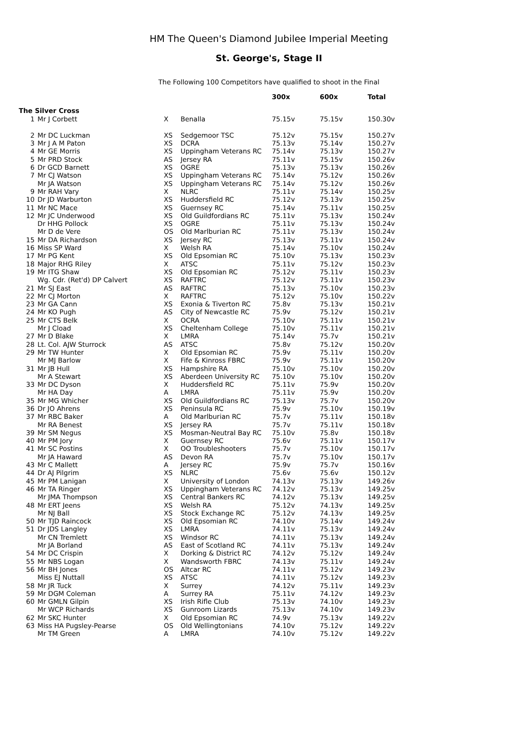HM The Queen's Diamond Jubilee Imperial Meeting
St. George's, Stage II
The Following 100 Competitors have qualified to shoot in the Final
| | | | | 300x | 600x | Total |
| --- | --- | --- | --- | --- | --- | --- |
| The Silver Cross | | | | | | |
| 1 | Mr J Corbett | X | Benalla | 75.15v | 75.15v | 150.30v |
| 2 | Mr DC Luckman | XS | Sedgemoor TSC | 75.12v | 75.15v | 150.27v |
| 3 | Mr J A M Paton | XS | DCRA | 75.13v | 75.14v | 150.27v |
| 4 | Mr GE Morris | XS | Uppingham Veterans RC | 75.14v | 75.13v | 150.27v |
| 5 | Mr PRD Stock | AS | Jersey RA | 75.11v | 75.15v | 150.26v |
| 6 | Dr GCD Barnett | XS | OGRE | 75.13v | 75.13v | 150.26v |
| 7 | Mr CJ Watson | XS | Uppingham Veterans RC | 75.14v | 75.12v | 150.26v |
| | Mr JA Watson | XS | Uppingham Veterans RC | 75.14v | 75.12v | 150.26v |
| 9 | Mr RAH Vary | X | NLRC | 75.11v | 75.14v | 150.25v |
| 10 | Dr JD Warburton | XS | Huddersfield RC | 75.12v | 75.13v | 150.25v |
| 11 | Mr NC Mace | XS | Guernsey RC | 75.14v | 75.11v | 150.25v |
| 12 | Mr JC Underwood | XS | Old Guildfordians RC | 75.11v | 75.13v | 150.24v |
| | Dr HHG Pollock | XS | OGRE | 75.11v | 75.13v | 150.24v |
| | Mr D de Vere | OS | Old Marlburian RC | 75.11v | 75.13v | 150.24v |
| 15 | Mr DA Richardson | XS | Jersey RC | 75.13v | 75.11v | 150.24v |
| 16 | Miss SP Ward | X | Welsh RA | 75.14v | 75.10v | 150.24v |
| 17 | Mr PG Kent | XS | Old Epsomian RC | 75.10v | 75.13v | 150.23v |
| 18 | Major RHG Riley | X | ATSC | 75.11v | 75.12v | 150.23v |
| 19 | Mr ITG Shaw | XS | Old Epsomian RC | 75.12v | 75.11v | 150.23v |
| | Wg. Cdr. (Ret'd) DP Calvert | XS | RAFTRC | 75.12v | 75.11v | 150.23v |
| 21 | Mr SJ East | AS | RAFTRC | 75.13v | 75.10v | 150.23v |
| 22 | Mr CJ Morton | X | RAFTRC | 75.12v | 75.10v | 150.22v |
| 23 | Mr GA Cann | XS | Exonia & Tiverton RC | 75.8v | 75.13v | 150.21v |
| 24 | Mr KO Pugh | AS | City of Newcastle RC | 75.9v | 75.12v | 150.21v |
| 25 | Mr CTS Belk | X | OCRA | 75.10v | 75.11v | 150.21v |
| | Mr J Cload | XS | Cheltenham College | 75.10v | 75.11v | 150.21v |
| 27 | Mr D Blake | X | LMRA | 75.14v | 75.7v | 150.21v |
| 28 | Lt. Col. AJW Sturrock | AS | ATSC | 75.8v | 75.12v | 150.20v |
| 29 | Mr TW Hunter | X | Old Epsomian RC | 75.9v | 75.11v | 150.20v |
| | Mr MJ Barlow | X | Fife & Kinross FBRC | 75.9v | 75.11v | 150.20v |
| 31 | Mr JB Hull | XS | Hampshire RA | 75.10v | 75.10v | 150.20v |
| | Mr A Stewart | XS | Aberdeen University RC | 75.10v | 75.10v | 150.20v |
| 33 | Mr DC Dyson | X | Huddersfield RC | 75.11v | 75.9v | 150.20v |
| | Mr HA Day | A | LMRA | 75.11v | 75.9v | 150.20v |
| 35 | Mr MG Whicher | XS | Old Guildfordians RC | 75.13v | 75.7v | 150.20v |
| 36 | Dr JO Ahrens | XS | Peninsula RC | 75.9v | 75.10v | 150.19v |
| 37 | Mr RBC Baker | A | Old Marlburian RC | 75.7v | 75.11v | 150.18v |
| | Mr RA Benest | XS | Jersey RA | 75.7v | 75.11v | 150.18v |
| 39 | Mr SM Negus | XS | Mosman-Neutral Bay RC | 75.10v | 75.8v | 150.18v |
| 40 | Mr PM Jory | X | Guernsey RC | 75.6v | 75.11v | 150.17v |
| 41 | Mr SC Postins | X | OO Troubleshooters | 75.7v | 75.10v | 150.17v |
| | Mr JA Haward | AS | Devon RA | 75.7v | 75.10v | 150.17v |
| 43 | Mr C Mallett | A | Jersey RC | 75.9v | 75.7v | 150.16v |
| 44 | Dr AJ Pilgrim | XS | NLRC | 75.6v | 75.6v | 150.12v |
| 45 | Mr PM Lanigan | X | University of London | 74.13v | 75.13v | 149.26v |
| 46 | Mr TA Ringer | XS | Uppingham Veterans RC | 74.12v | 75.13v | 149.25v |
| | Mr JMA Thompson | XS | Central Bankers RC | 74.12v | 75.13v | 149.25v |
| 48 | Mr ERT Jeens | XS | Welsh RA | 75.12v | 74.13v | 149.25v |
| | Mr NJ Ball | XS | Stock Exchange RC | 75.12v | 74.13v | 149.25v |
| 50 | Mr TJD Raincock | XS | Old Epsomian RC | 74.10v | 75.14v | 149.24v |
| 51 | Dr JDS Langley | XS | LMRA | 74.11v | 75.13v | 149.24v |
| | Mr CN Tremlett | XS | Windsor RC | 74.11v | 75.13v | 149.24v |
| | Mr JA Borland | AS | East of Scotland RC | 74.11v | 75.13v | 149.24v |
| 54 | Mr DC Crispin | X | Dorking & District RC | 74.12v | 75.12v | 149.24v |
| 55 | Mr NBS Logan | X | Wandsworth FBRC | 74.13v | 75.11v | 149.24v |
| 56 | Mr BH Jones | OS | Altcar RC | 74.11v | 75.12v | 149.23v |
| | Miss EJ Nuttall | XS | ATSC | 74.11v | 75.12v | 149.23v |
| 58 | Mr JR Tuck | X | Surrey | 74.12v | 75.11v | 149.23v |
| 59 | Mr DGM Coleman | A | Surrey RA | 75.11v | 74.12v | 149.23v |
| 60 | Mr GMLN Gilpin | XS | Irish Rifle Club | 75.13v | 74.10v | 149.23v |
| | Mr WCP Richards | XS | Gunroom Lizards | 75.13v | 74.10v | 149.23v |
| 62 | Mr SKC Hunter | X | Old Epsomian RC | 74.9v | 75.13v | 149.22v |
| 63 | Miss HA Pugsley-Pearse | OS | Old Wellingtonians | 74.10v | 75.12v | 149.22v |
| | Mr TM Green | A | LMRA | 74.10v | 75.12v | 149.22v |